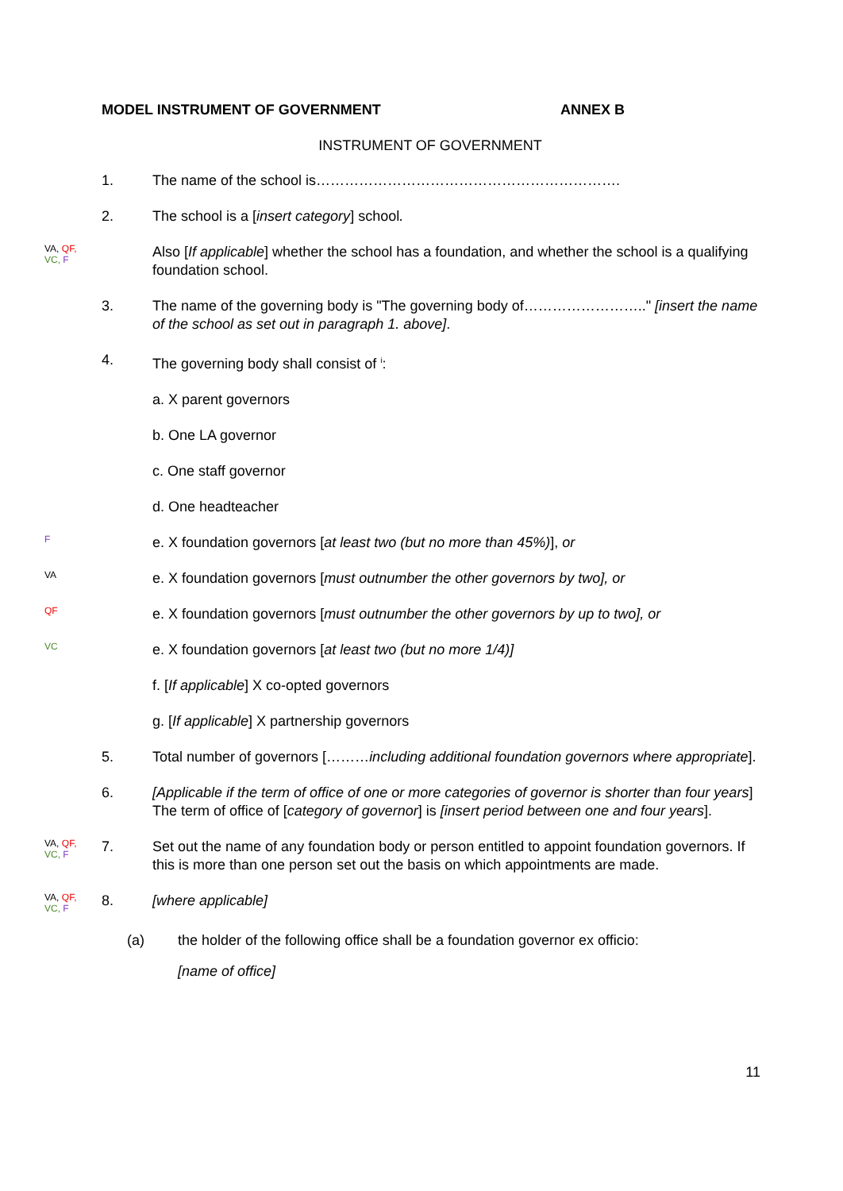MODEL INSTRUMENT OF GOVERNMENT ANNEX B
INSTRUMENT OF GOVERNMENT
1. The name of the school is……………………………………………………….
2. The school is a [insert category] school.
VA, QF,
VC, F
Also [If applicable] whether the school has a foundation, and whether the school is a qualifying foundation school.
3. The name of the governing body is "The governing body of…………………….." [insert the name of the school as set out in paragraph 1. above].
4. The governing body shall consist of <sup>i</sup>:
a. X parent governors
b. One LA governor
c. One staff governor
d. One headteacher
F
e. X foundation governors [at least two (but no more than 45%)], or
VA
e. X foundation governors [must outnumber the other governors by two], or
QF
e. X foundation governors [must outnumber the other governors by up to two], or
VC
e. X foundation governors [at least two (but no more 1/4)]
f. [If applicable] X co-opted governors
g. [If applicable] X partnership governors
5. Total number of governors [………including additional foundation governors where appropriate].
6. [Applicable if the term of office of one or more categories of governor is shorter than four years] The term of office of [category of governor] is [insert period between one and four years].
VA, QF,
VC, F
7. Set out the name of any foundation body or person entitled to appoint foundation governors. If this is more than one person set out the basis on which appointments are made.
VA, QF,
VC, F
8. [where applicable]
(a) the holder of the following office shall be a foundation governor ex officio:
[name of office]
11